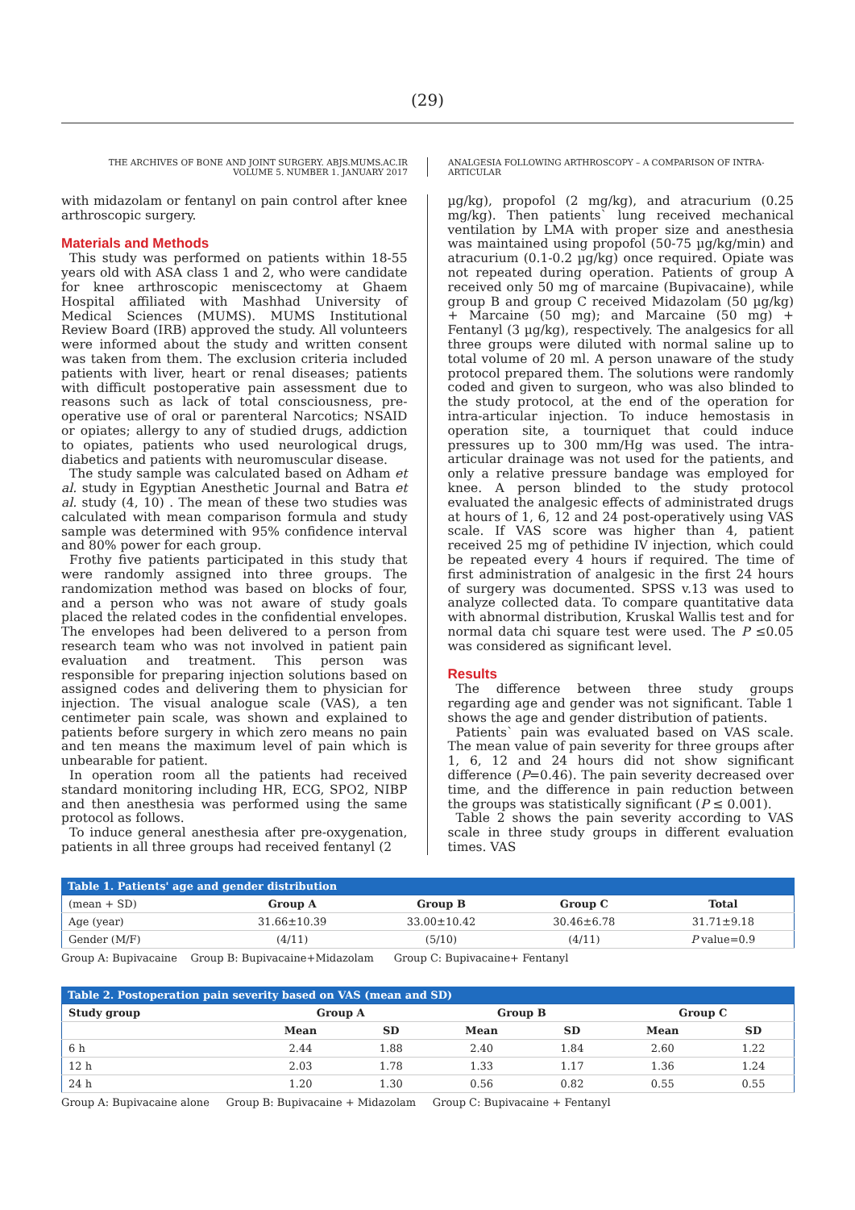(29)
THE ARCHIVES OF BONE AND JOINT SURGERY. ABJS.MUMS.AC.IR
VOLUME 5. NUMBER 1. JANUARY 2017
ANALGESIA FOLLOWING ARTHROSCOPY – A COMPARISON OF INTRA-ARTICULAR
with midazolam or fentanyl on pain control after knee arthroscopic surgery.
Materials and Methods
This study was performed on patients within 18-55 years old with ASA class 1 and 2, who were candidate for knee arthroscopic meniscectomy at Ghaem Hospital affiliated with Mashhad University of Medical Sciences (MUMS). MUMS Institutional Review Board (IRB) approved the study. All volunteers were informed about the study and written consent was taken from them. The exclusion criteria included patients with liver, heart or renal diseases; patients with difficult postoperative pain assessment due to reasons such as lack of total consciousness, pre-operative use of oral or parenteral Narcotics; NSAID or opiates; allergy to any of studied drugs, addiction to opiates, patients who used neurological drugs, diabetics and patients with neuromuscular disease.
The study sample was calculated based on Adham et al. study in Egyptian Anesthetic Journal and Batra et al. study (4, 10) . The mean of these two studies was calculated with mean comparison formula and study sample was determined with 95% confidence interval and 80% power for each group.
Frothy five patients participated in this study that were randomly assigned into three groups. The randomization method was based on blocks of four, and a person who was not aware of study goals placed the related codes in the confidential envelopes. The envelopes had been delivered to a person from research team who was not involved in patient pain evaluation and treatment. This person was responsible for preparing injection solutions based on assigned codes and delivering them to physician for injection. The visual analogue scale (VAS), a ten centimeter pain scale, was shown and explained to patients before surgery in which zero means no pain and ten means the maximum level of pain which is unbearable for patient.
In operation room all the patients had received standard monitoring including HR, ECG, SPO2, NIBP and then anesthesia was performed using the same protocol as follows.
To induce general anesthesia after pre-oxygenation, patients in all three groups had received fentanyl (2
µg/kg), propofol (2 mg/kg), and atracurium (0.25 mg/kg). Then patients` lung received mechanical ventilation by LMA with proper size and anesthesia was maintained using propofol (50-75 µg/kg/min) and atracurium (0.1-0.2 µg/kg) once required. Opiate was not repeated during operation. Patients of group A received only 50 mg of marcaine (Bupivacaine), while group B and group C received Midazolam (50 µg/kg) + Marcaine (50 mg); and Marcaine (50 mg) + Fentanyl (3 µg/kg), respectively. The analgesics for all three groups were diluted with normal saline up to total volume of 20 ml. A person unaware of the study protocol prepared them. The solutions were randomly coded and given to surgeon, who was also blinded to the study protocol, at the end of the operation for intra-articular injection. To induce hemostasis in operation site, a tourniquet that could induce pressures up to 300 mm/Hg was used. The intra-articular drainage was not used for the patients, and only a relative pressure bandage was employed for knee. A person blinded to the study protocol evaluated the analgesic effects of administrated drugs at hours of 1, 6, 12 and 24 post-operatively using VAS scale. If VAS score was higher than 4, patient received 25 mg of pethidine IV injection, which could be repeated every 4 hours if required. The time of first administration of analgesic in the first 24 hours of surgery was documented. SPSS v.13 was used to analyze collected data. To compare quantitative data with abnormal distribution, Kruskal Wallis test and for normal data chi square test were used. The P ≤0.05 was considered as significant level.
Results
The difference between three study groups regarding age and gender was not significant. Table 1 shows the age and gender distribution of patients.
Patients` pain was evaluated based on VAS scale. The mean value of pain severity for three groups after 1, 6, 12 and 24 hours did not show significant difference (P=0.46). The pain severity decreased over time, and the difference in pain reduction between the groups was statistically significant (P ≤ 0.001).
Table 2 shows the pain severity according to VAS scale in three study groups in different evaluation times. VAS
Table 1. Patients' age and gender distribution
| (mean + SD) | Group A | Group B | Group C | Total |
| Age (year) | 31.66±10.39 | 33.00±10.42 | 30.46±6.78 | 31.71±9.18 |
| Gender (M/F) | (4/11) | (5/10) | (4/11) | P value=0.9 |
Group A: Bupivacaine Group B: Bupivacaine+Midazolam Group C: Bupivacaine+ Fentanyl
Table 2. Postoperation pain severity based on VAS (mean and SD)
| Study group | Group A | | Group B | | Group C | |
| --- | --- | --- | --- | --- | --- | --- |
| | Mean | SD | Mean | SD | Mean | SD |
| 6 h | 2.44 | 1.88 | 2.40 | 1.84 | 2.60 | 1.22 |
| 12 h | 2.03 | 1.78 | 1.33 | 1.17 | 1.36 | 1.24 |
| 24 h | 1.20 | 1.30 | 0.56 | 0.82 | 0.55 | 0.55 |
Group A: Bupivacaine alone Group B: Bupivacaine + Midazolam Group C: Bupivacaine + Fentanyl